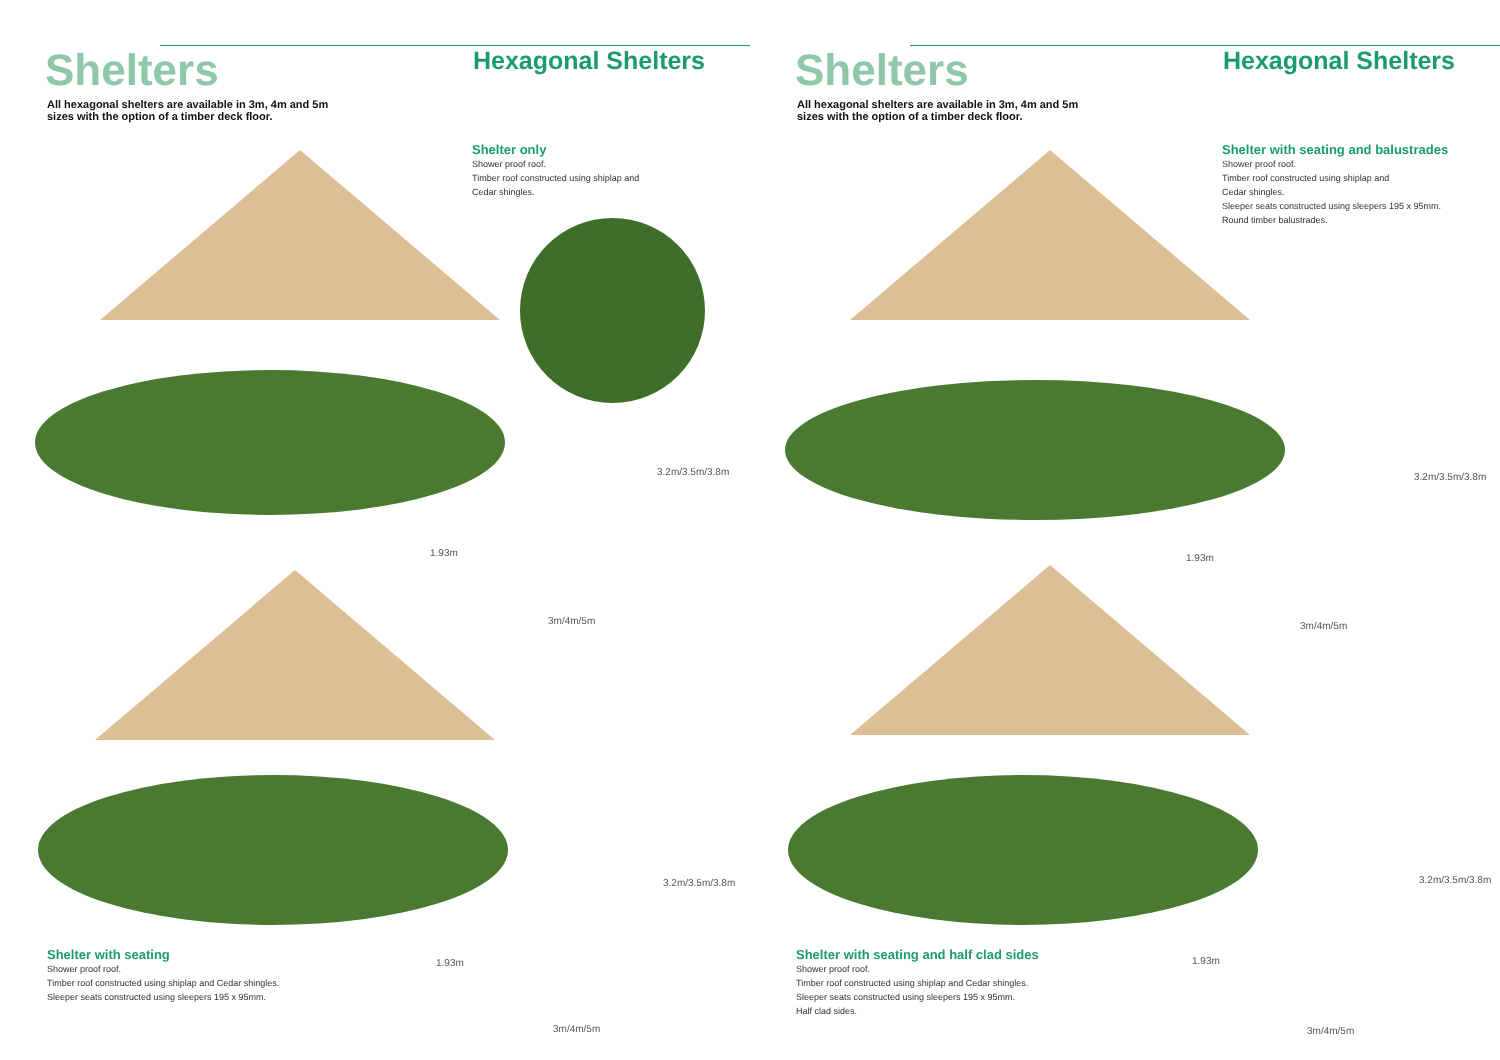Shelters
Hexagonal Shelters
All hexagonal shelters are available in 3m, 4m and 5m sizes with the option of a timber deck floor.
Shelter only
Shower proof roof.
Timber roof constructed using shiplap and
Cedar shingles.
3.2m/3.5m/3.8m
1.93m
3m/4m/5m
3.2m/3.5m/3.8m
1.93m
3m/4m/5m
Shelter with seating
Shower proof roof.
Timber roof constructed using shiplap and Cedar shingles.
Sleeper seats constructed using sleepers 195 x 95mm.
Shelters
Hexagonal Shelters
All hexagonal shelters are available in 3m, 4m and 5m sizes with the option of a timber deck floor.
Shelter with seating and balustrades
Shower proof roof.
Timber roof constructed using shiplap and
Cedar shingles.
Sleeper seats constructed using sleepers 195 x 95mm.
Round timber balustrades.
3.2m/3.5m/3.8m
1.93m
3m/4m/5m
3.2m/3.5m/3.8m
1.93m
3m/4m/5m
Shelter with seating and half clad sides
Shower proof roof.
Timber roof constructed using shiplap and Cedar shingles.
Sleeper seats constructed using sleepers 195 x 95mm.
Half clad sides.